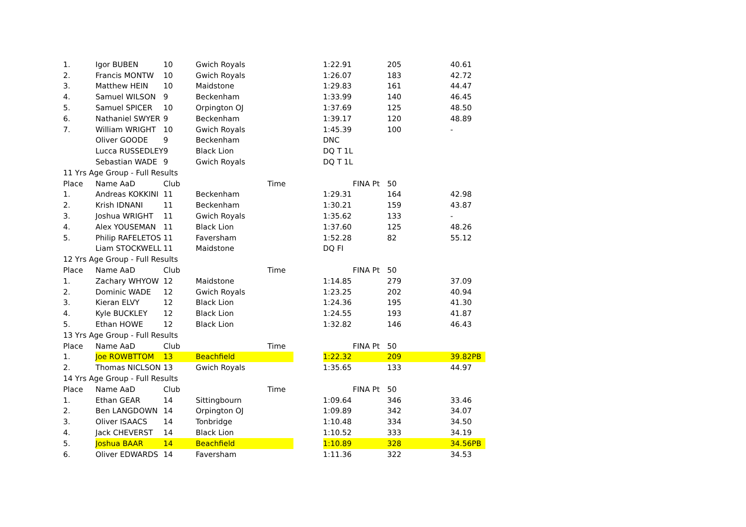| 1. | Igor BUBEN | 10 | Gwich Royals | | 1:22.91 | 205 | 40.61 |
| 2. | Francis MONTW | 10 | Gwich Royals | | 1:26.07 | 183 | 42.72 |
| 3. | Matthew HEIN | 10 | Maidstone | | 1:29.83 | 161 | 44.47 |
| 4. | Samuel WILSON | 9 | Beckenham | | 1:33.99 | 140 | 46.45 |
| 5. | Samuel SPICER | 10 | Orpington OJ | | 1:37.69 | 125 | 48.50 |
| 6. | Nathaniel SWYER | 9 | Beckenham | | 1:39.17 | 120 | 48.89 |
| 7. | William WRIGHT | 10 | Gwich Royals | | 1:45.39 | 100 | - |
| | Oliver GOODE | 9 | Beckenham | | DNC | | |
| | Lucca RUSSEDLEY | 9 | Black Lion | | DQ T 1L | | |
| | Sebastian WADE | 9 | Gwich Royals | | DQ T 1L | | |
| 11 Yrs Age Group - Full Results | | | | | | | |
| Place | Name AaD | Club | Time | | FINA Pt | 50 | |
| 1. | Andreas KOKKINI | 11 | Beckenham | | 1:29.31 | 164 | 42.98 |
| 2. | Krish IDNANI | 11 | Beckenham | | 1:30.21 | 159 | 43.87 |
| 3. | Joshua WRIGHT | 11 | Gwich Royals | | 1:35.62 | 133 | - |
| 4. | Alex YOUSEMAN | 11 | Black Lion | | 1:37.60 | 125 | 48.26 |
| 5. | Philip RAFELETOS | 11 | Faversham | | 1:52.28 | 82 | 55.12 |
| | Liam STOCKWELL | 11 | Maidstone | | DQ FI | | |
| 12 Yrs Age Group - Full Results | | | | | | | |
| Place | Name AaD | Club | Time | | FINA Pt | 50 | |
| 1. | Zachary WHYOW | 12 | Maidstone | | 1:14.85 | 279 | 37.09 |
| 2. | Dominic WADE | 12 | Gwich Royals | | 1:23.25 | 202 | 40.94 |
| 3. | Kieran ELVY | 12 | Black Lion | | 1:24.36 | 195 | 41.30 |
| 4. | Kyle BUCKLEY | 12 | Black Lion | | 1:24.55 | 193 | 41.87 |
| 5. | Ethan HOWE | 12 | Black Lion | | 1:32.82 | 146 | 46.43 |
| 13 Yrs Age Group - Full Results | | | | | | | |
| Place | Name AaD | Club | Time | | FINA Pt | 50 | |
| 1. | Joe ROWBTTOM | 13 | Beachfield | | 1:22.32 | 209 | 39.82PB |
| 2. | Thomas NICLSON | 13 | Gwich Royals | | 1:35.65 | 133 | 44.97 |
| 14 Yrs Age Group - Full Results | | | | | | | |
| Place | Name AaD | Club | Time | | FINA Pt | 50 | |
| 1. | Ethan GEAR | 14 | Sittingbourn | | 1:09.64 | 346 | 33.46 |
| 2. | Ben LANGDOWN | 14 | Orpington OJ | | 1:09.89 | 342 | 34.07 |
| 3. | Oliver ISAACS | 14 | Tonbridge | | 1:10.48 | 334 | 34.50 |
| 4. | Jack CHEVERST | 14 | Black Lion | | 1:10.52 | 333 | 34.19 |
| 5. | Joshua BAAR | 14 | Beachfield | | 1:10.89 | 328 | 34.56PB |
| 6. | Oliver EDWARDS | 14 | Faversham | | 1:11.36 | 322 | 34.53 |